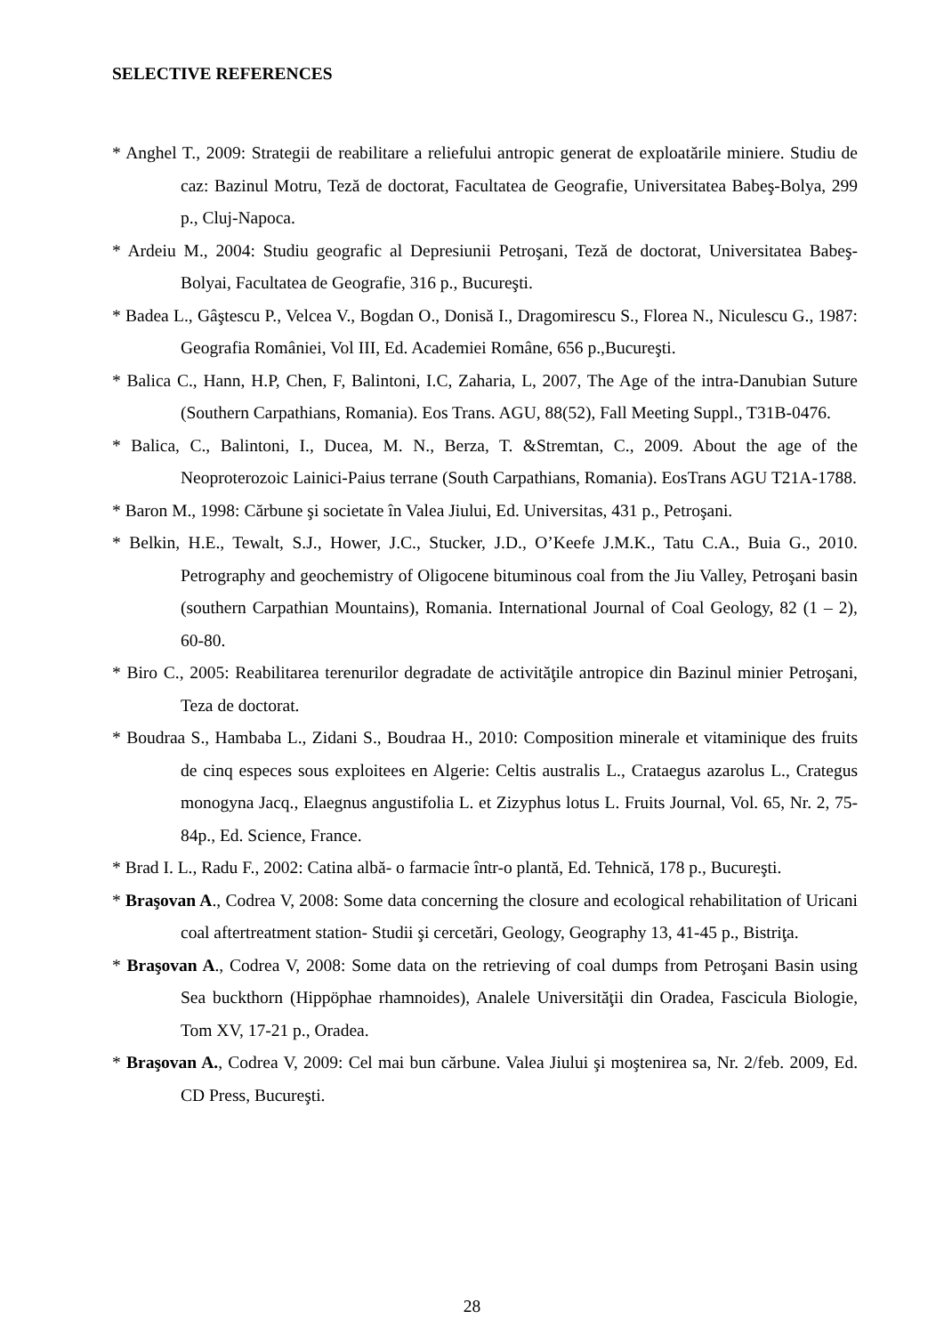SELECTIVE REFERENCES
* Anghel T., 2009: Strategii de reabilitare a reliefului antropic generat de exploatările miniere. Studiu de caz: Bazinul Motru, Teză de doctorat, Facultatea de Geografie, Universitatea Babeş-Bolya, 299 p., Cluj-Napoca.
* Ardeiu M., 2004: Studiu geografic al Depresiunii Petroşani, Teză de doctorat, Universitatea Babeş-Bolyai, Facultatea de Geografie, 316 p., Bucureşti.
* Badea L., Gâştescu P., Velcea V., Bogdan O., Donisă I., Dragomirescu S., Florea N., Niculescu G., 1987: Geografia României, Vol III, Ed. Academiei Române, 656 p.,Bucureşti.
* Balica C., Hann, H.P, Chen, F, Balintoni, I.C, Zaharia, L, 2007, The Age of the intra-Danubian Suture (Southern Carpathians, Romania). Eos Trans. AGU, 88(52), Fall Meeting Suppl., T31B-0476.
* Balica, C., Balintoni, I., Ducea, M. N., Berza, T. &Stremtan, C., 2009. About the age of the Neoproterozoic Lainici-Paius terrane (South Carpathians, Romania). EosTrans AGU T21A-1788.
* Baron M., 1998: Cărbune şi societate în Valea Jiului, Ed. Universitas, 431 p., Petroşani.
* Belkin, H.E., Tewalt, S.J., Hower, J.C., Stucker, J.D., O’Keefe J.M.K., Tatu C.A., Buia G., 2010. Petrography and geochemistry of Oligocene bituminous coal from the Jiu Valley, Petroşani basin (southern Carpathian Mountains), Romania. International Journal of Coal Geology, 82 (1 – 2), 60-80.
* Biro C., 2005: Reabilitarea terenurilor degradate de activităţile antropice din Bazinul minier Petroşani, Teza de doctorat.
* Boudraa S., Hambaba L., Zidani S., Boudraa H., 2010: Composition minerale et vitaminique des fruits de cinq especes sous exploitees en Algerie: Celtis australis L., Crataegus azarolus L., Crategus monogyna Jacq., Elaegnus angustifolia L. et Zizyphus lotus L. Fruits Journal, Vol. 65, Nr. 2, 75-84p., Ed. Science, France.
* Brad I. L., Radu F., 2002: Catina albă- o farmacie într-o plantă, Ed. Tehnică, 178 p., Bucureşti.
* Braşovan A., Codrea V, 2008: Some data concerning the closure and ecological rehabilitation of Uricani coal aftertreatment station- Studii şi cercetări, Geology, Geography 13, 41-45 p., Bistriţa.
* Braşovan A., Codrea V, 2008: Some data on the retrieving of coal dumps from Petroşani Basin using Sea buckthorn (Hippöphae rhamnoides), Analele Universităţii din Oradea, Fascicula Biologie, Tom XV, 17-21 p., Oradea.
* Braşovan A., Codrea V, 2009: Cel mai bun cărbune. Valea Jiului şi moştenirea sa, Nr. 2/feb. 2009, Ed. CD Press, Bucureşti.
28